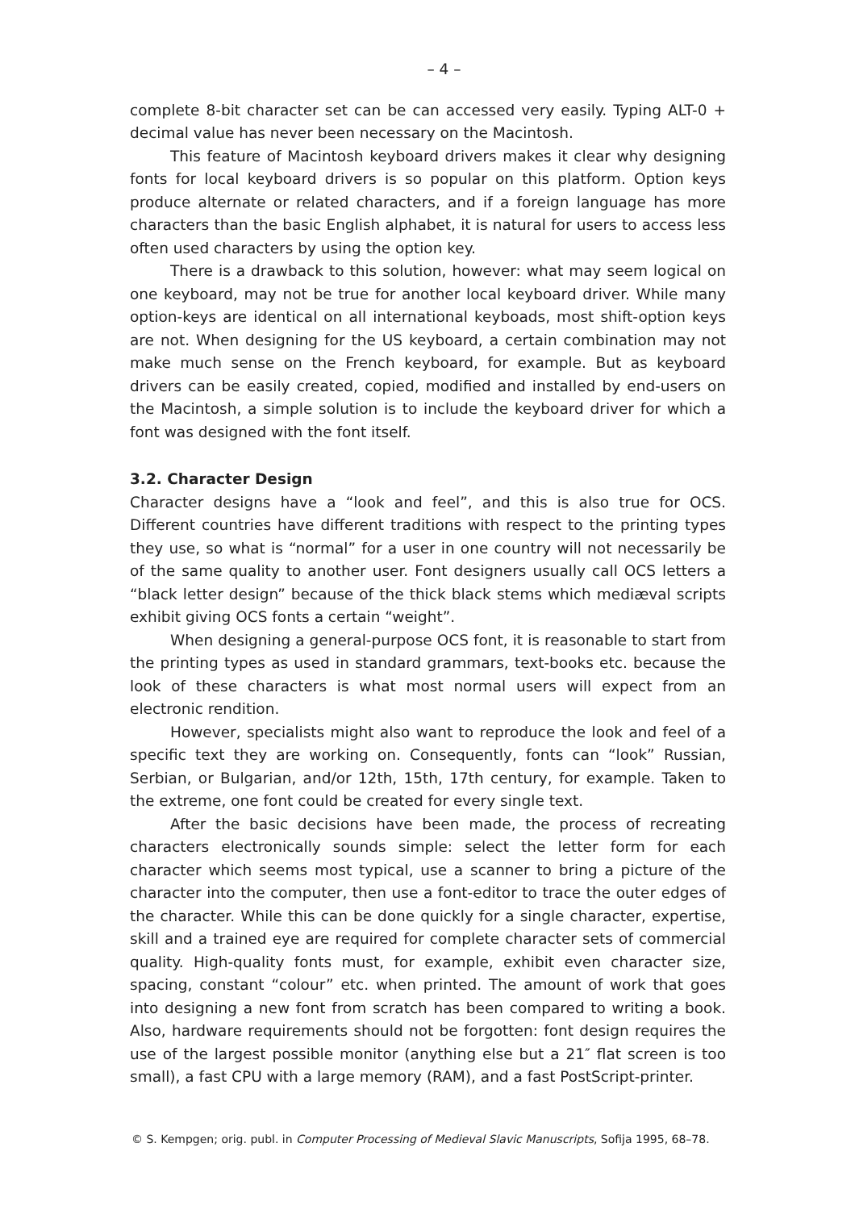– 4 –
complete 8-bit character set can be can accessed very easily. Typing ALT-0 + decimal value has never been necessary on the Macintosh.
This feature of Macintosh keyboard drivers makes it clear why designing fonts for local keyboard drivers is so popular on this platform. Option keys produce alternate or related characters, and if a foreign language has more characters than the basic English alphabet, it is natural for users to access less often used characters by using the option key.
There is a drawback to this solution, however: what may seem logical on one keyboard, may not be true for another local keyboard driver. While many option-keys are identical on all international keyboads, most shift-option keys are not. When designing for the US keyboard, a certain combination may not make much sense on the French keyboard, for example. But as keyboard drivers can be easily created, copied, modified and installed by end-users on the Macintosh, a simple solution is to include the keyboard driver for which a font was designed with the font itself.
3.2. Character Design
Character designs have a “look and feel”, and this is also true for OCS. Different countries have different traditions with respect to the printing types they use, so what is “normal” for a user in one country will not necessarily be of the same quality to another user. Font designers usually call OCS letters a “black letter design” because of the thick black stems which mediæval scripts exhibit giving OCS fonts a certain “weight”.
When designing a general-purpose OCS font, it is reasonable to start from the printing types as used in standard grammars, text-books etc. because the look of these characters is what most normal users will expect from an electronic rendition.
However, specialists might also want to reproduce the look and feel of a specific text they are working on. Consequently, fonts can “look” Russian, Serbian, or Bulgarian, and/or 12th, 15th, 17th century, for example. Taken to the extreme, one font could be created for every single text.
After the basic decisions have been made, the process of recreating characters electronically sounds simple: select the letter form for each character which seems most typical, use a scanner to bring a picture of the character into the computer, then use a font-editor to trace the outer edges of the character. While this can be done quickly for a single character, expertise, skill and a trained eye are required for complete character sets of commercial quality. High-quality fonts must, for example, exhibit even character size, spacing, constant “colour” etc. when printed. The amount of work that goes into designing a new font from scratch has been compared to writing a book. Also, hardware requirements should not be forgotten: font design requires the use of the largest possible monitor (anything else but a 21″ flat screen is too small), a fast CPU with a large memory (RAM), and a fast PostScript-printer.
© S. Kempgen; orig. publ. in Computer Processing of Medieval Slavic Manuscripts, Sofija 1995, 68–78.